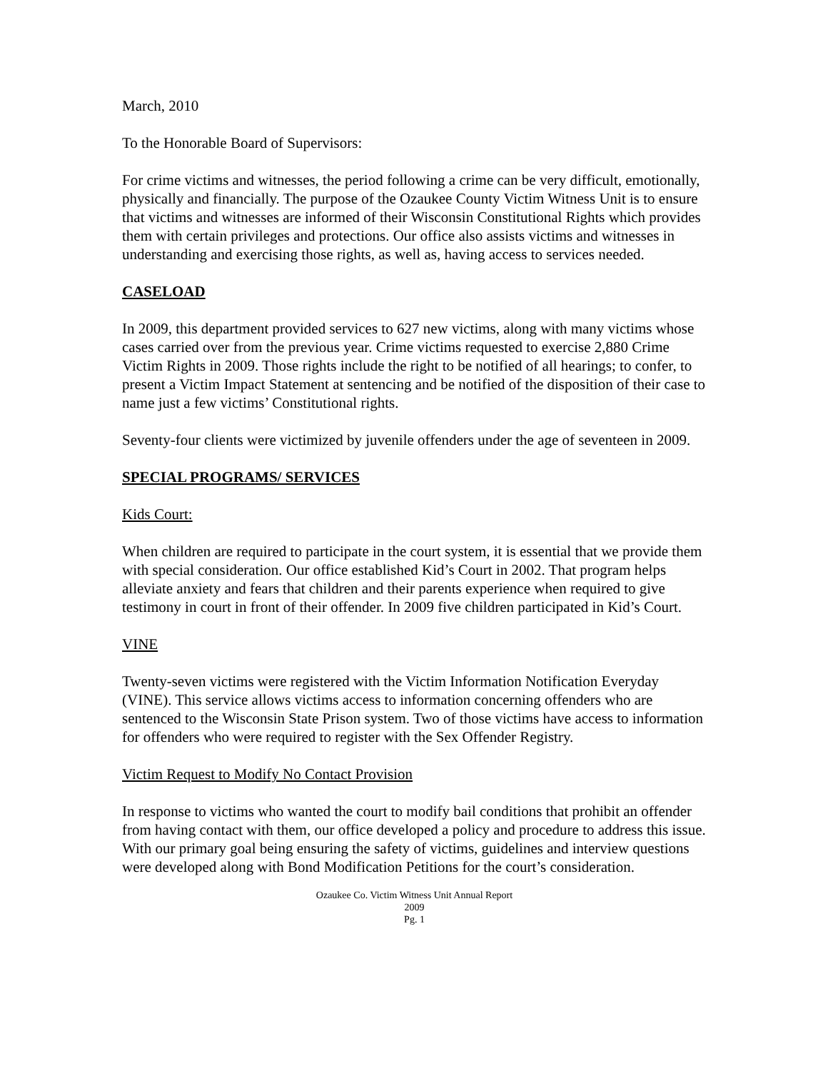March, 2010
To the Honorable Board of Supervisors:
For crime victims and witnesses, the period following a crime can be very difficult, emotionally, physically and financially. The purpose of the Ozaukee County Victim Witness Unit is to ensure that victims and witnesses are informed of their Wisconsin Constitutional Rights which provides them with certain privileges and protections. Our office also assists victims and witnesses in understanding and exercising those rights, as well as, having access to services needed.
CASELOAD
In 2009, this department provided services to 627 new victims, along with many victims whose cases carried over from the previous year. Crime victims requested to exercise 2,880 Crime Victim Rights in 2009. Those rights include the right to be notified of all hearings; to confer, to present a Victim Impact Statement at sentencing and be notified of the disposition of their case to name just a few victims’ Constitutional rights.
Seventy-four clients were victimized by juvenile offenders under the age of seventeen in 2009.
SPECIAL PROGRAMS/ SERVICES
Kids Court:
When children are required to participate in the court system, it is essential that we provide them with special consideration. Our office established Kid’s Court in 2002. That program helps alleviate anxiety and fears that children and their parents experience when required to give testimony in court in front of their offender. In 2009 five children participated in Kid’s Court.
VINE
Twenty-seven victims were registered with the Victim Information Notification Everyday (VINE). This service allows victims access to information concerning offenders who are sentenced to the Wisconsin State Prison system. Two of those victims have access to information for offenders who were required to register with the Sex Offender Registry.
Victim Request to Modify No Contact Provision
In response to victims who wanted the court to modify bail conditions that prohibit an offender from having contact with them, our office developed a policy and procedure to address this issue. With our primary goal being ensuring the safety of victims, guidelines and interview questions were developed along with Bond Modification Petitions for the court’s consideration.
Ozaukee Co. Victim Witness Unit Annual Report
2009
Pg. 1